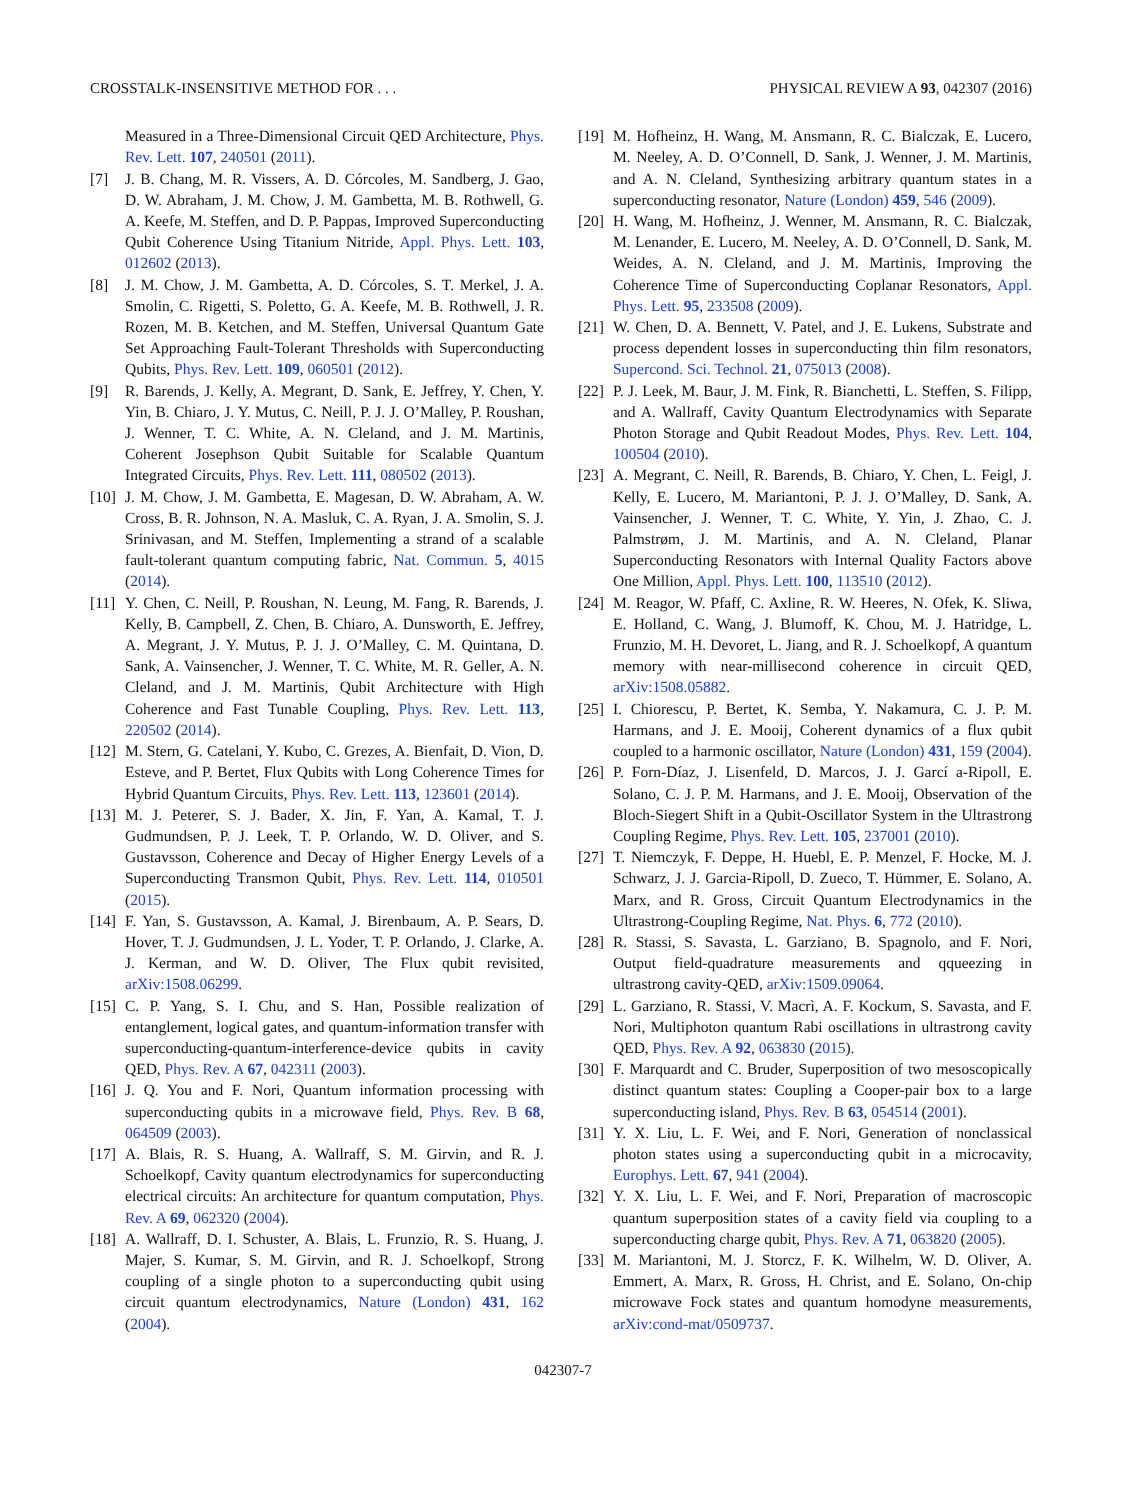CROSSTALK-INSENSITIVE METHOD FOR . . . PHYSICAL REVIEW A 93, 042307 (2016)
Measured in a Three-Dimensional Circuit QED Architecture, Phys. Rev. Lett. 107, 240501 (2011).
[7] J. B. Chang, M. R. Vissers, A. D. Córcoles, M. Sandberg, J. Gao, D. W. Abraham, J. M. Chow, J. M. Gambetta, M. B. Rothwell, G. A. Keefe, M. Steffen, and D. P. Pappas, Improved Superconducting Qubit Coherence Using Titanium Nitride, Appl. Phys. Lett. 103, 012602 (2013).
[8] J. M. Chow, J. M. Gambetta, A. D. Córcoles, S. T. Merkel, J. A. Smolin, C. Rigetti, S. Poletto, G. A. Keefe, M. B. Rothwell, J. R. Rozen, M. B. Ketchen, and M. Steffen, Universal Quantum Gate Set Approaching Fault-Tolerant Thresholds with Superconducting Qubits, Phys. Rev. Lett. 109, 060501 (2012).
[9] R. Barends, J. Kelly, A. Megrant, D. Sank, E. Jeffrey, Y. Chen, Y. Yin, B. Chiaro, J. Y. Mutus, C. Neill, P. J. J. O’Malley, P. Roushan, J. Wenner, T. C. White, A. N. Cleland, and J. M. Martinis, Coherent Josephson Qubit Suitable for Scalable Quantum Integrated Circuits, Phys. Rev. Lett. 111, 080502 (2013).
[10] J. M. Chow, J. M. Gambetta, E. Magesan, D. W. Abraham, A. W. Cross, B. R. Johnson, N. A. Masluk, C. A. Ryan, J. A. Smolin, S. J. Srinivasan, and M. Steffen, Implementing a strand of a scalable fault-tolerant quantum computing fabric, Nat. Commun. 5, 4015 (2014).
[11] Y. Chen, C. Neill, P. Roushan, N. Leung, M. Fang, R. Barends, J. Kelly, B. Campbell, Z. Chen, B. Chiaro, A. Dunsworth, E. Jeffrey, A. Megrant, J. Y. Mutus, P. J. J. O’Malley, C. M. Quintana, D. Sank, A. Vainsencher, J. Wenner, T. C. White, M. R. Geller, A. N. Cleland, and J. M. Martinis, Qubit Architecture with High Coherence and Fast Tunable Coupling, Phys. Rev. Lett. 113, 220502 (2014).
[12] M. Stern, G. Catelani, Y. Kubo, C. Grezes, A. Bienfait, D. Vion, D. Esteve, and P. Bertet, Flux Qubits with Long Coherence Times for Hybrid Quantum Circuits, Phys. Rev. Lett. 113, 123601 (2014).
[13] M. J. Peterer, S. J. Bader, X. Jin, F. Yan, A. Kamal, T. J. Gudmundsen, P. J. Leek, T. P. Orlando, W. D. Oliver, and S. Gustavsson, Coherence and Decay of Higher Energy Levels of a Superconducting Transmon Qubit, Phys. Rev. Lett. 114, 010501 (2015).
[14] F. Yan, S. Gustavsson, A. Kamal, J. Birenbaum, A. P. Sears, D. Hover, T. J. Gudmundsen, J. L. Yoder, T. P. Orlando, J. Clarke, A. J. Kerman, and W. D. Oliver, The Flux qubit revisited, arXiv:1508.06299.
[15] C. P. Yang, S. I. Chu, and S. Han, Possible realization of entanglement, logical gates, and quantum-information transfer with superconducting-quantum-interference-device qubits in cavity QED, Phys. Rev. A 67, 042311 (2003).
[16] J. Q. You and F. Nori, Quantum information processing with superconducting qubits in a microwave field, Phys. Rev. B 68, 064509 (2003).
[17] A. Blais, R. S. Huang, A. Wallraff, S. M. Girvin, and R. J. Schoelkopf, Cavity quantum electrodynamics for superconducting electrical circuits: An architecture for quantum computation, Phys. Rev. A 69, 062320 (2004).
[18] A. Wallraff, D. I. Schuster, A. Blais, L. Frunzio, R. S. Huang, J. Majer, S. Kumar, S. M. Girvin, and R. J. Schoelkopf, Strong coupling of a single photon to a superconducting qubit using circuit quantum electrodynamics, Nature (London) 431, 162 (2004).
[19] M. Hofheinz, H. Wang, M. Ansmann, R. C. Bialczak, E. Lucero, M. Neeley, A. D. O’Connell, D. Sank, J. Wenner, J. M. Martinis, and A. N. Cleland, Synthesizing arbitrary quantum states in a superconducting resonator, Nature (London) 459, 546 (2009).
[20] H. Wang, M. Hofheinz, J. Wenner, M. Ansmann, R. C. Bialczak, M. Lenander, E. Lucero, M. Neeley, A. D. O’Connell, D. Sank, M. Weides, A. N. Cleland, and J. M. Martinis, Improving the Coherence Time of Superconducting Coplanar Resonators, Appl. Phys. Lett. 95, 233508 (2009).
[21] W. Chen, D. A. Bennett, V. Patel, and J. E. Lukens, Substrate and process dependent losses in superconducting thin film resonators, Supercond. Sci. Technol. 21, 075013 (2008).
[22] P. J. Leek, M. Baur, J. M. Fink, R. Bianchetti, L. Steffen, S. Filipp, and A. Wallraff, Cavity Quantum Electrodynamics with Separate Photon Storage and Qubit Readout Modes, Phys. Rev. Lett. 104, 100504 (2010).
[23] A. Megrant, C. Neill, R. Barends, B. Chiaro, Y. Chen, L. Feigl, J. Kelly, E. Lucero, M. Mariantoni, P. J. J. O’Malley, D. Sank, A. Vainsencher, J. Wenner, T. C. White, Y. Yin, J. Zhao, C. J. Palmstrøm, J. M. Martinis, and A. N. Cleland, Planar Superconducting Resonators with Internal Quality Factors above One Million, Appl. Phys. Lett. 100, 113510 (2012).
[24] M. Reagor, W. Pfaff, C. Axline, R. W. Heeres, N. Ofek, K. Sliwa, E. Holland, C. Wang, J. Blumoff, K. Chou, M. J. Hatridge, L. Frunzio, M. H. Devoret, L. Jiang, and R. J. Schoelkopf, A quantum memory with near-millisecond coherence in circuit QED, arXiv:1508.05882.
[25] I. Chiorescu, P. Bertet, K. Semba, Y. Nakamura, C. J. P. M. Harmans, and J. E. Mooij, Coherent dynamics of a flux qubit coupled to a harmonic oscillator, Nature (London) 431, 159 (2004).
[26] P. Forn-Díaz, J. Lisenfeld, D. Marcos, J. J. Garcí a-Ripoll, E. Solano, C. J. P. M. Harmans, and J. E. Mooij, Observation of the Bloch-Siegert Shift in a Qubit-Oscillator System in the Ultrastrong Coupling Regime, Phys. Rev. Lett. 105, 237001 (2010).
[27] T. Niemczyk, F. Deppe, H. Huebl, E. P. Menzel, F. Hocke, M. J. Schwarz, J. J. Garcia-Ripoll, D. Zueco, T. Hümmer, E. Solano, A. Marx, and R. Gross, Circuit Quantum Electrodynamics in the Ultrastrong-Coupling Regime, Nat. Phys. 6, 772 (2010).
[28] R. Stassi, S. Savasta, L. Garziano, B. Spagnolo, and F. Nori, Output field-quadrature measurements and qqueezing in ultrastrong cavity-QED, arXiv:1509.09064.
[29] L. Garziano, R. Stassi, V. Macrì, A. F. Kockum, S. Savasta, and F. Nori, Multiphoton quantum Rabi oscillations in ultrastrong cavity QED, Phys. Rev. A 92, 063830 (2015).
[30] F. Marquardt and C. Bruder, Superposition of two mesoscopically distinct quantum states: Coupling a Cooper-pair box to a large superconducting island, Phys. Rev. B 63, 054514 (2001).
[31] Y. X. Liu, L. F. Wei, and F. Nori, Generation of nonclassical photon states using a superconducting qubit in a microcavity, Europhys. Lett. 67, 941 (2004).
[32] Y. X. Liu, L. F. Wei, and F. Nori, Preparation of macroscopic quantum superposition states of a cavity field via coupling to a superconducting charge qubit, Phys. Rev. A 71, 063820 (2005).
[33] M. Mariantoni, M. J. Storcz, F. K. Wilhelm, W. D. Oliver, A. Emmert, A. Marx, R. Gross, H. Christ, and E. Solano, On-chip microwave Fock states and quantum homodyne measurements, arXiv:cond-mat/0509737.
042307-7